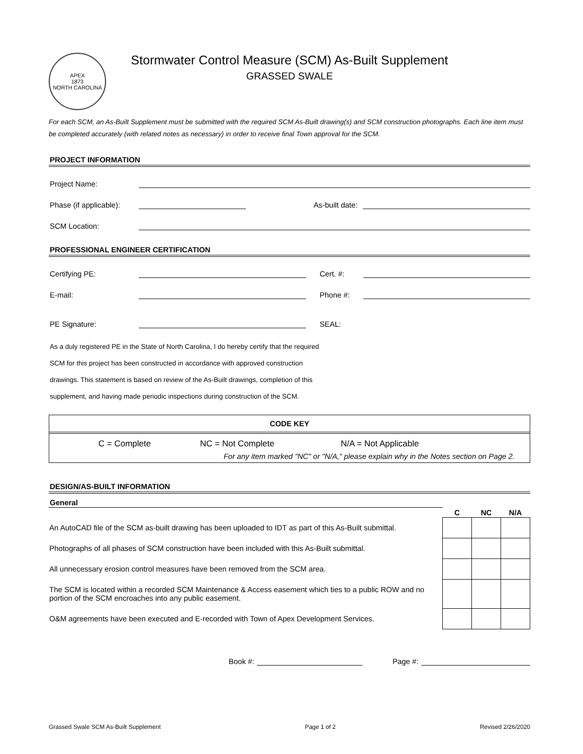APEX
1873
NORTH CAROLINA
Stormwater Control Measure (SCM) As-Built Supplement
GRASSED SWALE
For each SCM, an As-Built Supplement must be submitted with the required SCM As-Built drawing(s) and SCM construction photographs. Each line item must be completed accurately (with related notes as necessary) in order to receive final Town approval for the SCM.
PROJECT INFORMATION
Project Name:
Phase (if applicable): As-built date:
SCM Location:
PROFESSIONAL ENGINEER CERTIFICATION
Certifying PE: Cert. #:
E-mail: Phone #:
PE Signature: SEAL:
As a duly registered PE in the State of North Carolina, I do hereby certify that the required
SCM for this project has been constructed in accordance with approved construction
drawings. This statement is based on review of the As-Built drawings, completion of this
supplement, and having made periodic inspections during construction of the SCM.
CODE KEY
C = Complete NC = Not Complete N/A = Not Applicable
For any item marked "NC" or "N/A," please explain why in the Notes section on Page 2.
DESIGN/AS-BUILT INFORMATION
| General | | | |
| --- | --- | --- | --- |
| | C | NC | N/A |
| An AutoCAD file of the SCM as-built drawing has been uploaded to IDT as part of this As-Built submittal. | | | |
| Photographs of all phases of SCM construction have been included with this As-Built submittal. | | | |
| All unnecessary erosion control measures have been removed from the SCM area. | | | |
| The SCM is located within a recorded SCM Maintenance & Access easement which ties to a public ROW and no portion of the SCM encroaches into any public easement. | | | |
| O&M agreements have been executed and E-recorded with Town of Apex Development Services. | | | |
Book #: Page #:
Grassed Swale SCM As-Built Supplement Page 1 of 2 Revised 2/26/2020